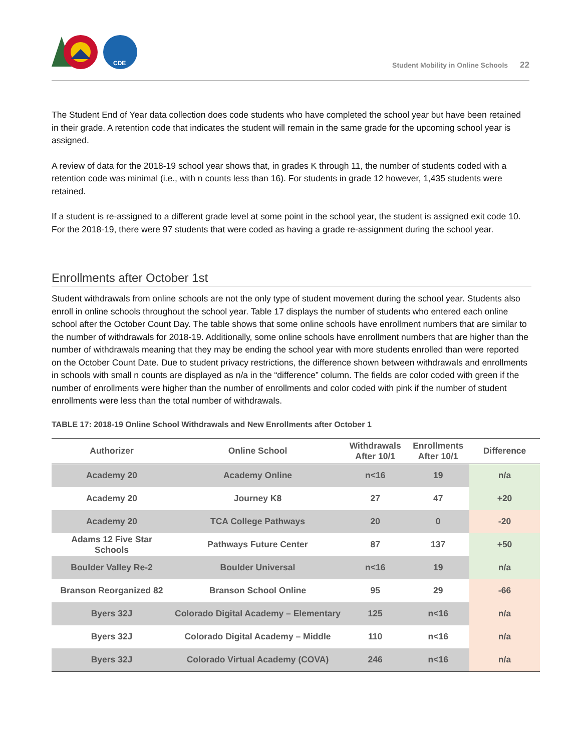CDE
Student Mobility in Online Schools 22
The Student End of Year data collection does code students who have completed the school year but have been retained in their grade. A retention code that indicates the student will remain in the same grade for the upcoming school year is assigned.
A review of data for the 2018-19 school year shows that, in grades K through 11, the number of students coded with a retention code was minimal (i.e., with n counts less than 16). For students in grade 12 however, 1,435 students were retained.
If a student is re-assigned to a different grade level at some point in the school year, the student is assigned exit code 10. For the 2018-19, there were 97 students that were coded as having a grade re-assignment during the school year.
Enrollments after October 1st
Student withdrawals from online schools are not the only type of student movement during the school year. Students also enroll in online schools throughout the school year. Table 17 displays the number of students who entered each online school after the October Count Day. The table shows that some online schools have enrollment numbers that are similar to the number of withdrawals for 2018-19. Additionally, some online schools have enrollment numbers that are higher than the number of withdrawals meaning that they may be ending the school year with more students enrolled than were reported on the October Count Date. Due to student privacy restrictions, the difference shown between withdrawals and enrollments in schools with small n counts are displayed as n/a in the “difference” column. The fields are color coded with green if the number of enrollments were higher than the number of enrollments and color coded with pink if the number of student enrollments were less than the total number of withdrawals.
TABLE 17: 2018-19 Online School Withdrawals and New Enrollments after October 1
| Authorizer | Online School | Withdrawals After 10/1 | Enrollments After 10/1 | Difference |
| --- | --- | --- | --- | --- |
| Academy 20 | Academy Online | n<16 | 19 | n/a |
| Academy 20 | Journey K8 | 27 | 47 | +20 |
| Academy 20 | TCA College Pathways | 20 | 0 | -20 |
| Adams 12 Five Star Schools | Pathways Future Center | 87 | 137 | +50 |
| Boulder Valley Re-2 | Boulder Universal | n<16 | 19 | n/a |
| Branson Reorganized 82 | Branson School Online | 95 | 29 | -66 |
| Byers 32J | Colorado Digital Academy – Elementary | 125 | n<16 | n/a |
| Byers 32J | Colorado Digital Academy – Middle | 110 | n<16 | n/a |
| Byers 32J | Colorado Virtual Academy (COVA) | 246 | n<16 | n/a |